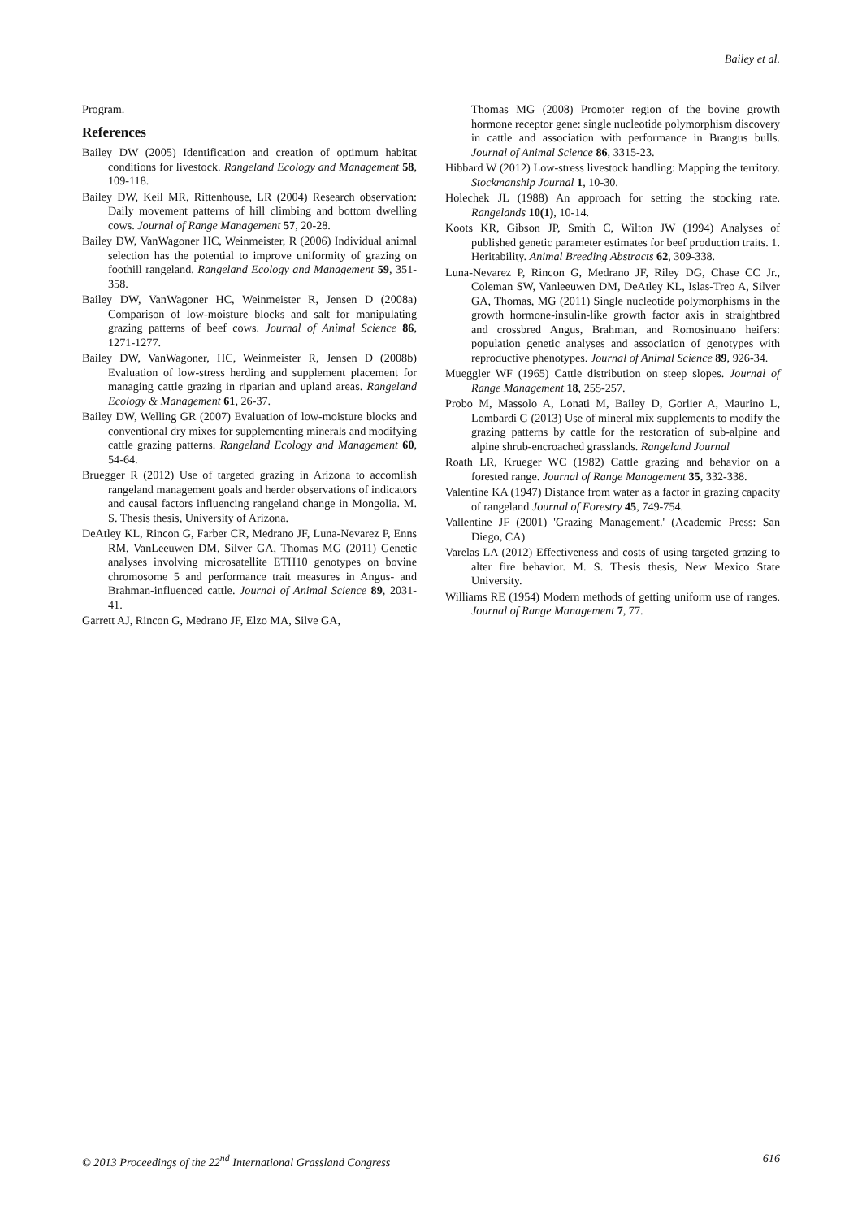Bailey et al.
Program.
References
Bailey DW (2005) Identification and creation of optimum habitat conditions for livestock. Rangeland Ecology and Management 58, 109-118.
Bailey DW, Keil MR, Rittenhouse, LR (2004) Research observation: Daily movement patterns of hill climbing and bottom dwelling cows. Journal of Range Management 57, 20-28.
Bailey DW, VanWagoner HC, Weinmeister, R (2006) Individual animal selection has the potential to improve uniformity of grazing on foothill rangeland. Rangeland Ecology and Management 59, 351-358.
Bailey DW, VanWagoner HC, Weinmeister R, Jensen D (2008a) Comparison of low-moisture blocks and salt for manipulating grazing patterns of beef cows. Journal of Animal Science 86, 1271-1277.
Bailey DW, VanWagoner, HC, Weinmeister R, Jensen D (2008b) Evaluation of low-stress herding and supplement placement for managing cattle grazing in riparian and upland areas. Rangeland Ecology & Management 61, 26-37.
Bailey DW, Welling GR (2007) Evaluation of low-moisture blocks and conventional dry mixes for supplementing minerals and modifying cattle grazing patterns. Rangeland Ecology and Management 60, 54-64.
Bruegger R (2012) Use of targeted grazing in Arizona to accomlish rangeland management goals and herder observations of indicators and causal factors influencing rangeland change in Mongolia. M. S. Thesis thesis, University of Arizona.
DeAtley KL, Rincon G, Farber CR, Medrano JF, Luna-Nevarez P, Enns RM, VanLeeuwen DM, Silver GA, Thomas MG (2011) Genetic analyses involving microsatellite ETH10 genotypes on bovine chromosome 5 and performance trait measures in Angus- and Brahman-influenced cattle. Journal of Animal Science 89, 2031-41.
Garrett AJ, Rincon G, Medrano JF, Elzo MA, Silve GA,
Thomas MG (2008) Promoter region of the bovine growth hormone receptor gene: single nucleotide polymorphism discovery in cattle and association with performance in Brangus bulls. Journal of Animal Science 86, 3315-23.
Hibbard W (2012) Low-stress livestock handling: Mapping the territory. Stockmanship Journal 1, 10-30.
Holechek JL (1988) An approach for setting the stocking rate. Rangelands 10(1), 10-14.
Koots KR, Gibson JP, Smith C, Wilton JW (1994) Analyses of published genetic parameter estimates for beef production traits. 1. Heritability. Animal Breeding Abstracts 62, 309-338.
Luna-Nevarez P, Rincon G, Medrano JF, Riley DG, Chase CC Jr., Coleman SW, Vanleeuwen DM, DeAtley KL, Islas-Treo A, Silver GA, Thomas, MG (2011) Single nucleotide polymorphisms in the growth hormone-insulin-like growth factor axis in straightbred and crossbred Angus, Brahman, and Romosinuano heifers: population genetic analyses and association of genotypes with reproductive phenotypes. Journal of Animal Science 89, 926-34.
Mueggler WF (1965) Cattle distribution on steep slopes. Journal of Range Management 18, 255-257.
Probo M, Massolo A, Lonati M, Bailey D, Gorlier A, Maurino L, Lombardi G (2013) Use of mineral mix supplements to modify the grazing patterns by cattle for the restoration of sub-alpine and alpine shrub-encroached grasslands. Rangeland Journal
Roath LR, Krueger WC (1982) Cattle grazing and behavior on a forested range. Journal of Range Management 35, 332-338.
Valentine KA (1947) Distance from water as a factor in grazing capacity of rangeland Journal of Forestry 45, 749-754.
Vallentine JF (2001) 'Grazing Management.' (Academic Press: San Diego, CA)
Varelas LA (2012) Effectiveness and costs of using targeted grazing to alter fire behavior. M. S. Thesis thesis, New Mexico State University.
Williams RE (1954) Modern methods of getting uniform use of ranges. Journal of Range Management 7, 77.
© 2013 Proceedings of the 22<sup>nd</sup> International Grassland Congress 616